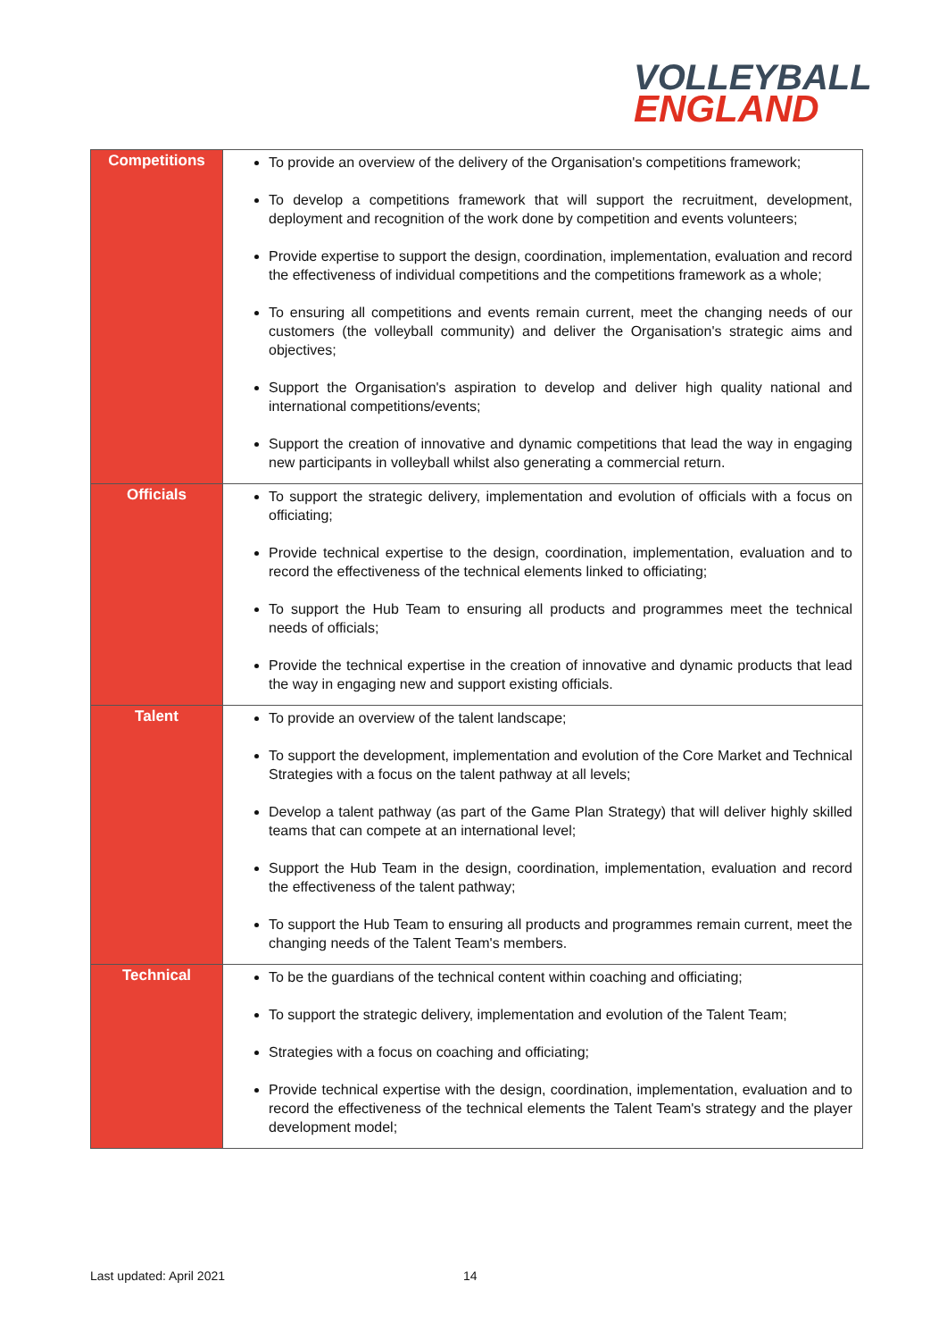VOLLEYBALL
ENGLAND
| Competitions | To provide an overview of the delivery of the Organisation's competitions framework; To develop a competitions framework that will support the recruitment, development, deployment and recognition of the work done by competition and events volunteers; Provide expertise to support the design, coordination, implementation, evaluation and record the effectiveness of individual competitions and the competitions framework as a whole; To ensuring all competitions and events remain current, meet the changing needs of our customers (the volleyball community) and deliver the Organisation's strategic aims and objectives; Support the Organisation's aspiration to develop and deliver high quality national and international competitions/events; Support the creation of innovative and dynamic competitions that lead the way in engaging new participants in volleyball whilst also generating a commercial return. |
| Officials | To support the strategic delivery, implementation and evolution of officials with a focus on officiating; Provide technical expertise to the design, coordination, implementation, evaluation and to record the effectiveness of the technical elements linked to officiating; To support the Hub Team to ensuring all products and programmes meet the technical needs of officials; Provide the technical expertise in the creation of innovative and dynamic products that lead the way in engaging new and support existing officials. |
| Talent | To provide an overview of the talent landscape; To support the development, implementation and evolution of the Core Market and Technical Strategies with a focus on the talent pathway at all levels; Develop a talent pathway (as part of the Game Plan Strategy) that will deliver highly skilled teams that can compete at an international level; Support the Hub Team in the design, coordination, implementation, evaluation and record the effectiveness of the talent pathway; To support the Hub Team to ensuring all products and programmes remain current, meet the changing needs of the Talent Team's members. |
| Technical | To be the guardians of the technical content within coaching and officiating; To support the strategic delivery, implementation and evolution of the Talent Team; Strategies with a focus on coaching and officiating; Provide technical expertise with the design, coordination, implementation, evaluation and to record the effectiveness of the technical elements the Talent Team's strategy and the player development model; |
Last updated: April 2021 14